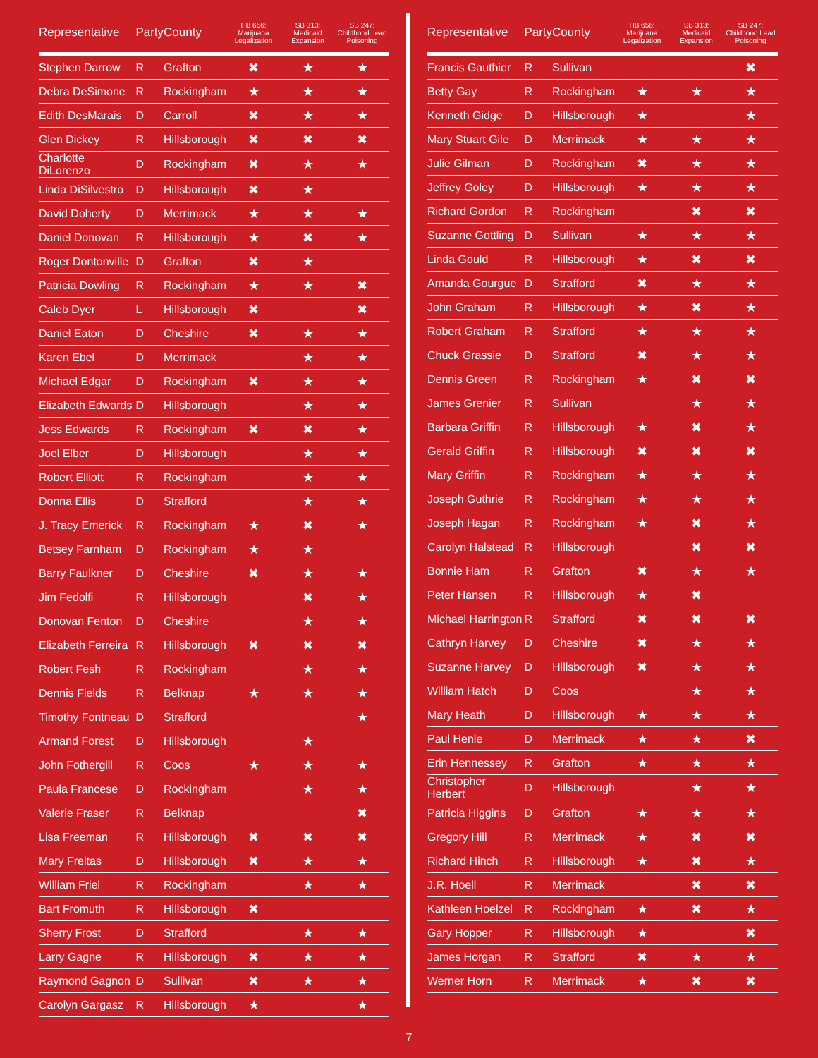| Representative | Party | County | HB 656: Marijuana Legalization | SB 313: Medicaid Expansion | SB 247: Childhood Lead Poisoning |
| --- | --- | --- | --- | --- | --- |
| Stephen Darrow | R | Grafton | ✖ | ★ | ★ |
| Debra DeSimone | R | Rockingham | ★ | ★ | ★ |
| Edith DesMarais | D | Carroll | ✖ | ★ | ★ |
| Glen Dickey | R | Hillsborough | ✖ | ✖ | ✖ |
| Charlotte DiLorenzo | D | Rockingham | ✖ | ★ | ★ |
| Linda DiSilvestro | D | Hillsborough | ✖ | ★ | |
| David Doherty | D | Merrimack | ★ | ★ | ★ |
| Daniel Donovan | R | Hillsborough | ★ | ✖ | ★ |
| Roger Dontonville | D | Grafton | ✖ | ★ | |
| Patricia Dowling | R | Rockingham | ★ | ★ | ✖ |
| Caleb Dyer | L | Hillsborough | ✖ | | ✖ |
| Daniel Eaton | D | Cheshire | ✖ | ★ | ★ |
| Karen Ebel | D | Merrimack | | ★ | ★ |
| Michael Edgar | D | Rockingham | ✖ | ★ | ★ |
| Elizabeth Edwards | D | Hillsborough | | ★ | ★ |
| Jess Edwards | R | Rockingham | ✖ | ✖ | ★ |
| Joel Elber | D | Hillsborough | | ★ | ★ |
| Robert Elliott | R | Rockingham | | ★ | ★ |
| Donna Ellis | D | Strafford | | ★ | ★ |
| J. Tracy Emerick | R | Rockingham | ★ | ✖ | ★ |
| Betsey Farnham | D | Rockingham | ★ | ★ | |
| Barry Faulkner | D | Cheshire | ✖ | ★ | ★ |
| Jim Fedolfi | R | Hillsborough | | ✖ | ★ |
| Donovan Fenton | D | Cheshire | | ★ | ★ |
| Elizabeth Ferreira | R | Hillsborough | ✖ | ✖ | ✖ |
| Robert Fesh | R | Rockingham | | ★ | ★ |
| Dennis Fields | R | Belknap | ★ | ★ | ★ |
| Timothy Fontneau | D | Strafford | | | ★ |
| Armand Forest | D | Hillsborough | | ★ | |
| John Fothergill | R | Coos | ★ | ★ | ★ |
| Paula Francese | D | Rockingham | | ★ | ★ |
| Valerie Fraser | R | Belknap | | | ✖ |
| Lisa Freeman | R | Hillsborough | ✖ | ✖ | ✖ |
| Mary Freitas | D | Hillsborough | ✖ | ★ | ★ |
| William Friel | R | Rockingham | | ★ | ★ |
| Bart Fromuth | R | Hillsborough | ✖ | | |
| Sherry Frost | D | Strafford | | ★ | ★ |
| Larry Gagne | R | Hillsborough | ✖ | ★ | ★ |
| Raymond Gagnon | D | Sullivan | ✖ | ★ | ★ |
| Carolyn Gargasz | R | Hillsborough | ★ | | ★ |
| Representative | Party | County | HB 656: Marijuana Legalization | SB 313: Medicaid Expansion | SB 247: Childhood Lead Poisoning |
| --- | --- | --- | --- | --- | --- |
| Francis Gauthier | R | Sullivan | | | ✖ |
| Betty Gay | R | Rockingham | ★ | ★ | ★ |
| Kenneth Gidge | D | Hillsborough | ★ | | ★ |
| Mary Stuart Gile | D | Merrimack | ★ | ★ | ★ |
| Julie Gilman | D | Rockingham | ✖ | ★ | ★ |
| Jeffrey Goley | D | Hillsborough | ★ | ★ | ★ |
| Richard Gordon | R | Rockingham | | ✖ | ✖ |
| Suzanne Gottling | D | Sullivan | ★ | ★ | ★ |
| Linda Gould | R | Hillsborough | ★ | ✖ | ✖ |
| Amanda Gourgue | D | Strafford | ✖ | ★ | ★ |
| John Graham | R | Hillsborough | ★ | ✖ | ★ |
| Robert Graham | R | Strafford | ★ | ★ | ★ |
| Chuck Grassie | D | Strafford | ✖ | ★ | ★ |
| Dennis Green | R | Rockingham | ★ | ✖ | ✖ |
| James Grenier | R | Sullivan | | ★ | ★ |
| Barbara Griffin | R | Hillsborough | ★ | ✖ | ★ |
| Gerald Griffin | R | Hillsborough | ✖ | ✖ | ✖ |
| Mary Griffin | R | Rockingham | ★ | ★ | ★ |
| Joseph Guthrie | R | Rockingham | ★ | ★ | ★ |
| Joseph Hagan | R | Rockingham | ★ | ✖ | ★ |
| Carolyn Halstead | R | Hillsborough | | ✖ | ✖ |
| Bonnie Ham | R | Grafton | ✖ | ★ | ★ |
| Peter Hansen | R | Hillsborough | ★ | ✖ | |
| Michael Harrington | R | Strafford | ✖ | ✖ | ✖ |
| Cathryn Harvey | D | Cheshire | ✖ | ★ | ★ |
| Suzanne Harvey | D | Hillsborough | ✖ | ★ | ★ |
| William Hatch | D | Coos | | ★ | ★ |
| Mary Heath | D | Hillsborough | ★ | ★ | ★ |
| Paul Henle | D | Merrimack | ★ | ★ | ✖ |
| Erin Hennessey | R | Grafton | ★ | ★ | ★ |
| Christopher Herbert | D | Hillsborough | | ★ | ★ |
| Patricia Higgins | D | Grafton | ★ | ★ | ★ |
| Gregory Hill | R | Merrimack | ★ | ✖ | ✖ |
| Richard Hinch | R | Hillsborough | ★ | ✖ | ★ |
| J.R. Hoell | R | Merrimack | | ✖ | ✖ |
| Kathleen Hoelzel | R | Rockingham | ★ | ✖ | ★ |
| Gary Hopper | R | Hillsborough | ★ | | ✖ |
| James Horgan | R | Strafford | ✖ | ★ | ★ |
| Werner Horn | R | Merrimack | ★ | ✖ | ✖ |
7